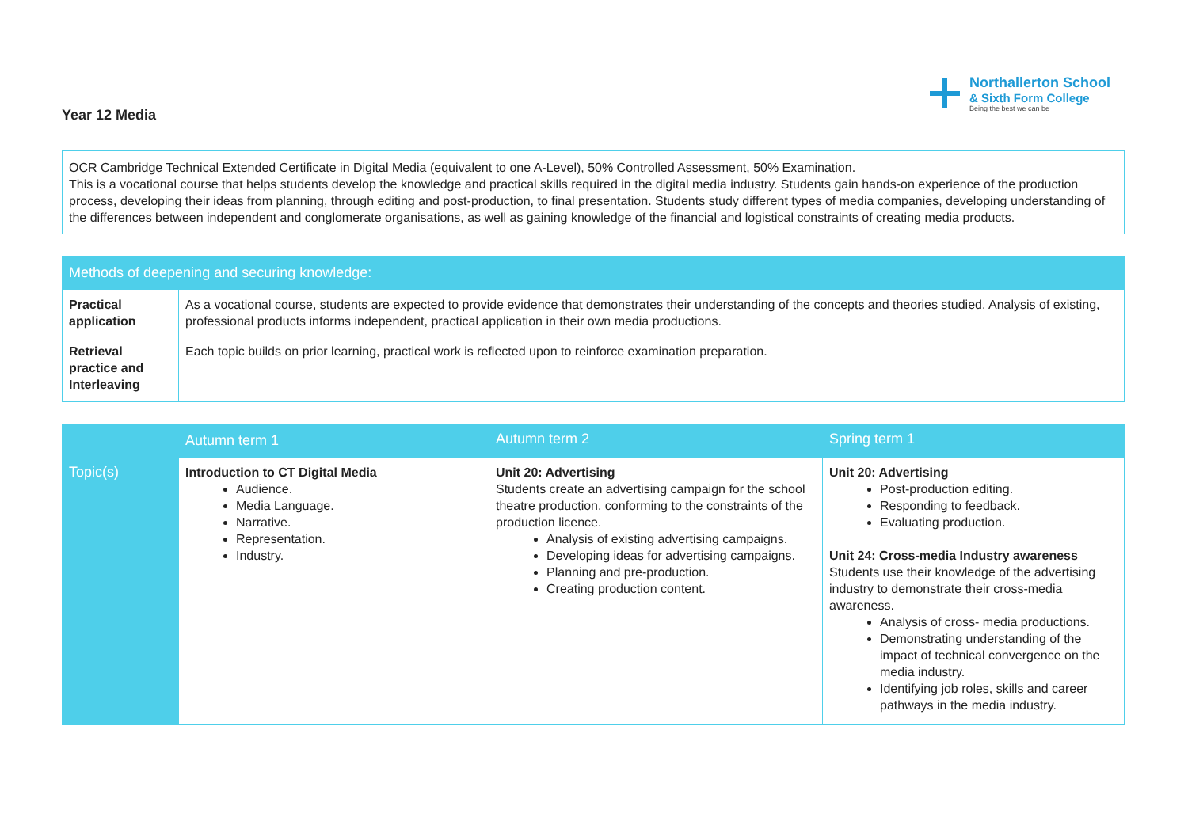Year 12 Media
Northallerton School
& Sixth Form College
Being the best we can be
OCR Cambridge Technical Extended Certificate in Digital Media (equivalent to one A-Level), 50% Controlled Assessment, 50% Examination.
This is a vocational course that helps students develop the knowledge and practical skills required in the digital media industry. Students gain hands-on experience of the production process, developing their ideas from planning, through editing and post-production, to final presentation. Students study different types of media companies, developing understanding of the differences between independent and conglomerate organisations, as well as gaining knowledge of the financial and logistical constraints of creating media products.
| Methods of deepening and securing knowledge: | |
| --- | --- |
| Practical application | As a vocational course, students are expected to provide evidence that demonstrates their understanding of the concepts and theories studied. Analysis of existing, professional products informs independent, practical application in their own media productions. |
| Retrieval practice and Interleaving | Each topic builds on prior learning, practical work is reflected upon to reinforce examination preparation. |
| | Autumn term 1 | Autumn term 2 | Spring term 1 |
| --- | --- | --- | --- |
| Topic(s) | Introduction to CT Digital Media Audience. Media Language. Narrative. Representation. Industry. | Unit 20: Advertising Students create an advertising campaign for the school theatre production, conforming to the constraints of the production licence. Analysis of existing advertising campaigns. Developing ideas for advertising campaigns. Planning and pre-production. Creating production content. | Unit 20: Advertising Post-production editing. Responding to feedback. Evaluating production. Unit 24: Cross-media Industry awareness Students use their knowledge of the advertising industry to demonstrate their cross-media awareness. Analysis of cross- media productions. Demonstrating understanding of the impact of technical convergence on the media industry. Identifying job roles, skills and career pathways in the media industry. |